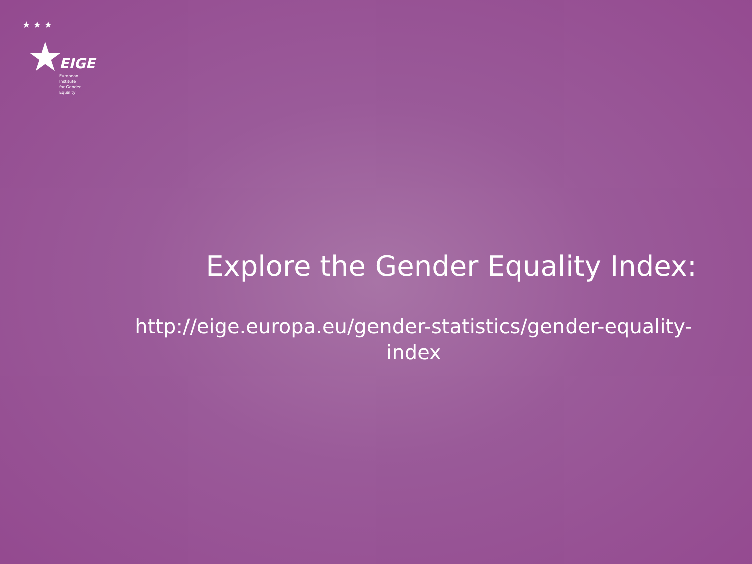★ ★ ★
★ EIGE
European Institute
for Gender Equality
Explore the Gender Equality Index:
http://eige.europa.eu/gender-statistics/gender-equality-index